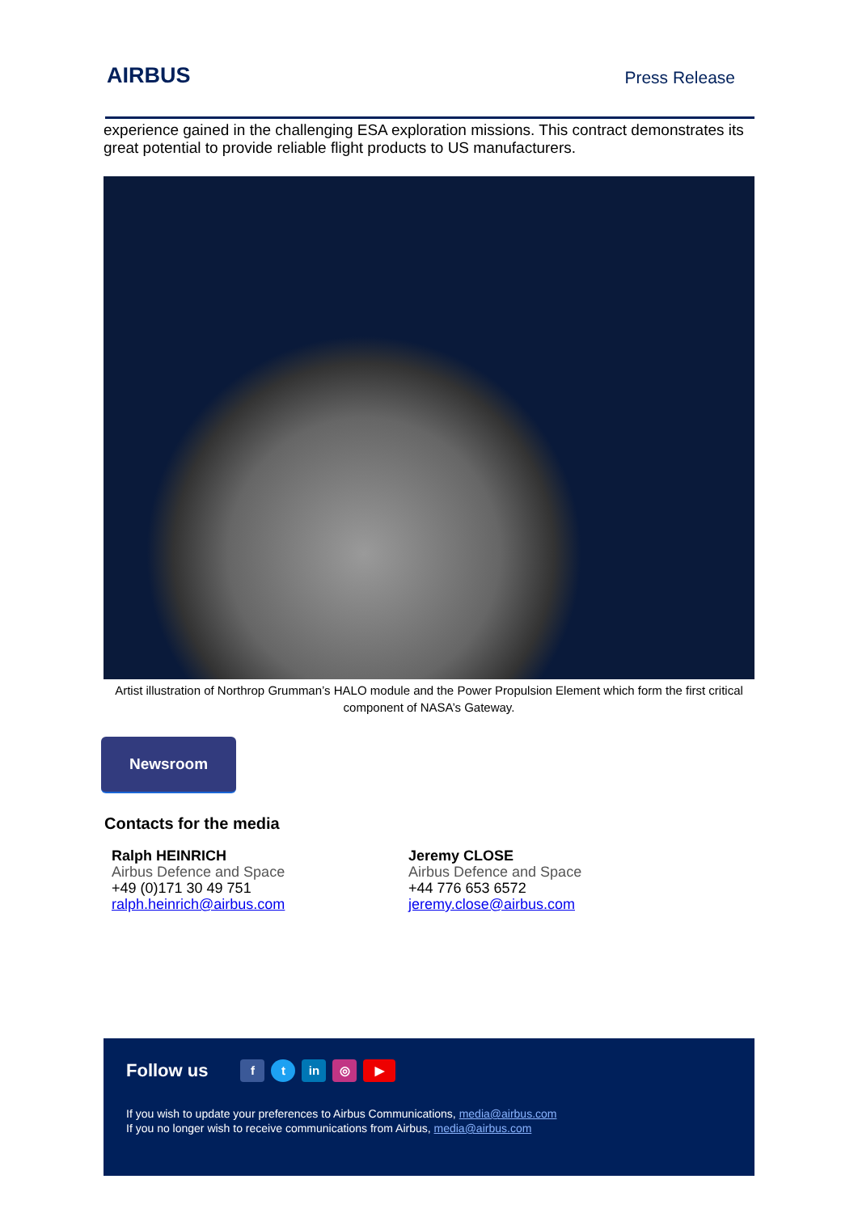AIRBUS
Press Release
experience gained in the challenging ESA exploration missions. This contract demonstrates its great potential to provide reliable flight products to US manufacturers.
Artist illustration of Northrop Grumman’s HALO module and the Power Propulsion Element which form the first critical component of NASA’s Gateway.
Newsroom
Contacts for the media
Ralph HEINRICH
Airbus Defence and Space
+49 (0)171 30 49 751
ralph.heinrich@airbus.com
Jeremy CLOSE
Airbus Defence and Space
+44 776 653 6572
jeremy.close@airbus.com
Follow us
ft in ◎ ▶
If you wish to update your preferences to Airbus Communications, media@airbus.com
If you no longer wish to receive communications from Airbus, media@airbus.com